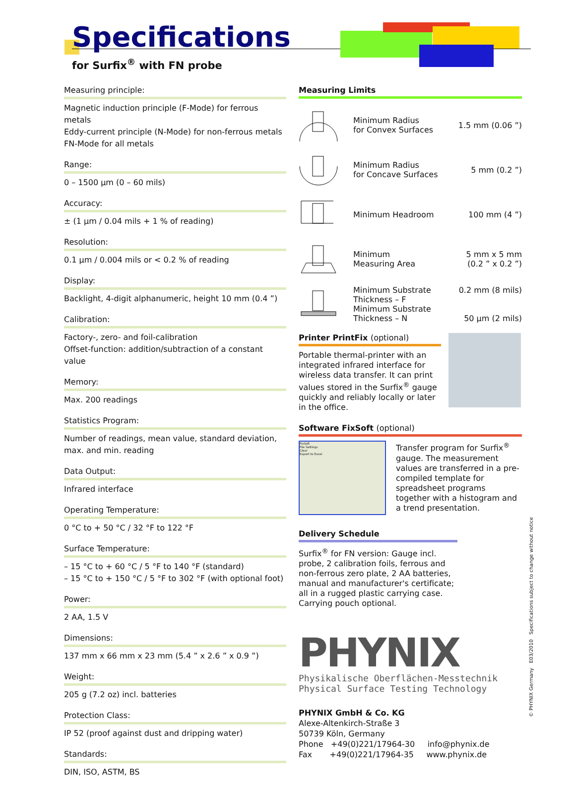Specifications
for Surfix<sup>®</sup> with FN probe
Measuring principle:
Magnetic induction principle (F-Mode) for ferrous metals
Eddy-current principle (N-Mode) for non-ferrous metals
FN-Mode for all metals
Range:
0 – 1500 µm (0 – 60 mils)
Accuracy:
± (1 µm / 0.04 mils + 1 % of reading)
Resolution:
0.1 µm / 0.004 mils or < 0.2 % of reading
Display:
Backlight, 4-digit alphanumeric, height 10 mm (0.4 ”)
Calibration:
Factory-, zero- and foil-calibration
Offset-function: addition/subtraction of a constant value
Memory:
Max. 200 readings
Statistics Program:
Number of readings, mean value, standard deviation,
max. and min. reading
Data Output:
Infrared interface
Operating Temperature:
0 °C to + 50 °C / 32 °F to 122 °F
Surface Temperature:
– 15 °C to + 60 °C / 5 °F to 140 °F (standard)
– 15 °C to + 150 °C / 5 °F to 302 °F (with optional foot)
Power:
2 AA, 1.5 V
Dimensions:
137 mm x 66 mm x 23 mm (5.4 ” x 2.6 ” x 0.9 ”)
Weight:
205 g (7.2 oz) incl. batteries
Protection Class:
IP 52 (proof against dust and dripping water)
Standards:
DIN, ISO, ASTM, BS
Measuring Limits
| | Minimum Radius for Convex Surfaces | 1.5 mm (0.06 ”) |
| | Minimum Radius for Concave Surfaces | 5 mm (0.2 ”) |
| | Minimum Headroom | 100 mm (4 ”) |
| | Minimum Measuring Area | 5 mm x 5 mm (0.2 ” x 0.2 ”) |
| | Minimum Substrate Thickness – F Minimum Substrate Thickness – N | 0.2 mm (8 mils) 50 µm (2 mils) |
Printer PrintFix (optional)
Portable thermal-printer with an integrated infrared interface for wireless data transfer. It can print values stored in the Surfix<sup>®</sup> gauge quickly and reliably locally or later in the office.
Software FixSoft (optional)
FixSoft
File Settings
Clear
Export to Excel
Transfer program for Surfix<sup>®</sup> gauge. The measurement values are transferred in a pre-compiled template for spreadsheet programs together with a histogram and a trend presentation.
Delivery Schedule
Surfix<sup>®</sup> for FN version: Gauge incl. probe, 2 calibration foils, ferrous and non-ferrous zero plate, 2 AA batteries, manual and manufacturer's certificate; all in a rugged plastic carrying case. Carrying pouch optional.
PHYNIX
Physikalische Oberflächen-Messtechnik
Physical Surface Testing Technology
PHYNIX GmbH & Co. KG
Alexe-Altenkirch-Straße 3
50739 Köln, Germany
Phone +49(0)221/17964-30 info@phynix.de
Fax +49(0)221/17964-35 www.phynix.de
© PHYNIX Germany E03/2010 Specifications subject to change without notice